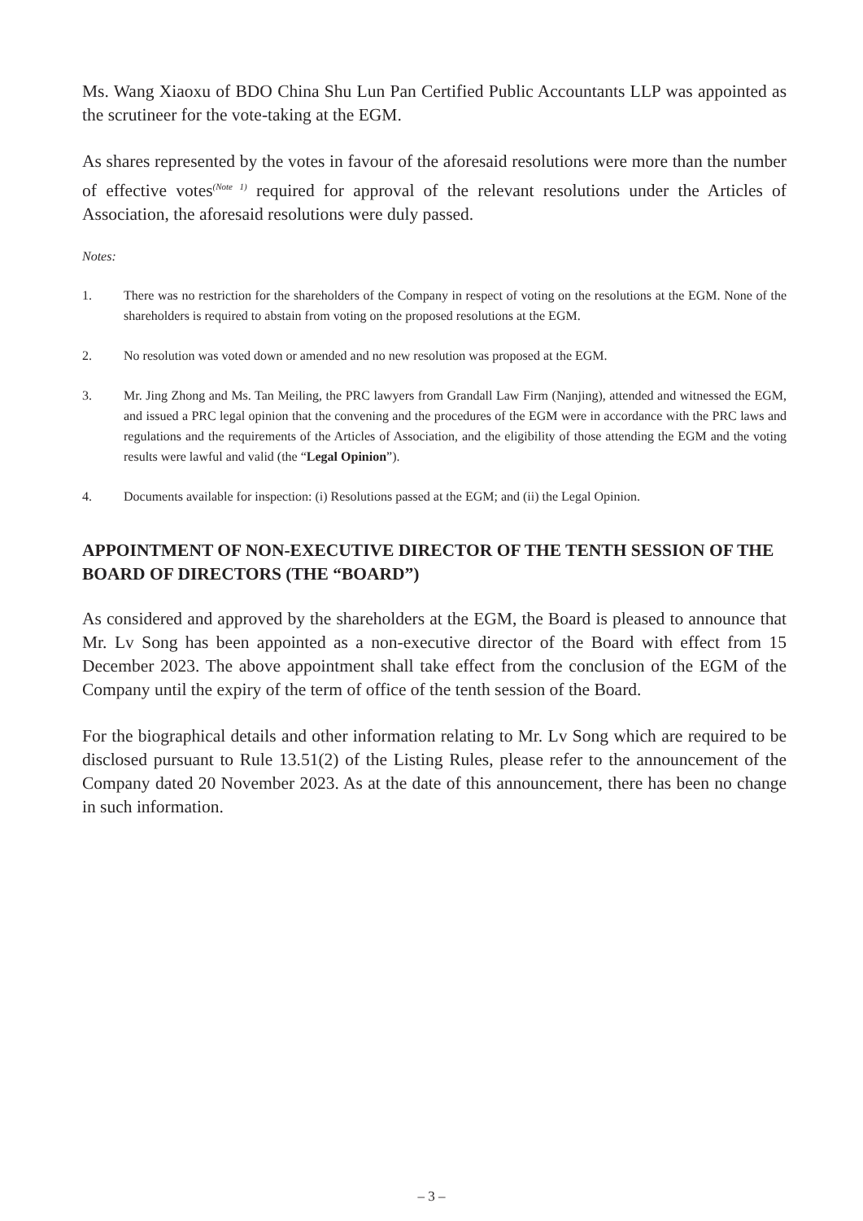Ms. Wang Xiaoxu of BDO China Shu Lun Pan Certified Public Accountants LLP was appointed as the scrutineer for the vote-taking at the EGM.
As shares represented by the votes in favour of the aforesaid resolutions were more than the number of effective votes<sup>(Note 1)</sup> required for approval of the relevant resolutions under the Articles of Association, the aforesaid resolutions were duly passed.
Notes:
1. There was no restriction for the shareholders of the Company in respect of voting on the resolutions at the EGM. None of the shareholders is required to abstain from voting on the proposed resolutions at the EGM.
2. No resolution was voted down or amended and no new resolution was proposed at the EGM.
3. Mr. Jing Zhong and Ms. Tan Meiling, the PRC lawyers from Grandall Law Firm (Nanjing), attended and witnessed the EGM, and issued a PRC legal opinion that the convening and the procedures of the EGM were in accordance with the PRC laws and regulations and the requirements of the Articles of Association, and the eligibility of those attending the EGM and the voting results were lawful and valid (the “Legal Opinion”).
4. Documents available for inspection: (i) Resolutions passed at the EGM; and (ii) the Legal Opinion.
APPOINTMENT OF NON-EXECUTIVE DIRECTOR OF THE TENTH SESSION OF THE BOARD OF DIRECTORS (THE “BOARD”)
As considered and approved by the shareholders at the EGM, the Board is pleased to announce that Mr. Lv Song has been appointed as a non-executive director of the Board with effect from 15 December 2023. The above appointment shall take effect from the conclusion of the EGM of the Company until the expiry of the term of office of the tenth session of the Board.
For the biographical details and other information relating to Mr. Lv Song which are required to be disclosed pursuant to Rule 13.51(2) of the Listing Rules, please refer to the announcement of the Company dated 20 November 2023. As at the date of this announcement, there has been no change in such information.
– 3 –